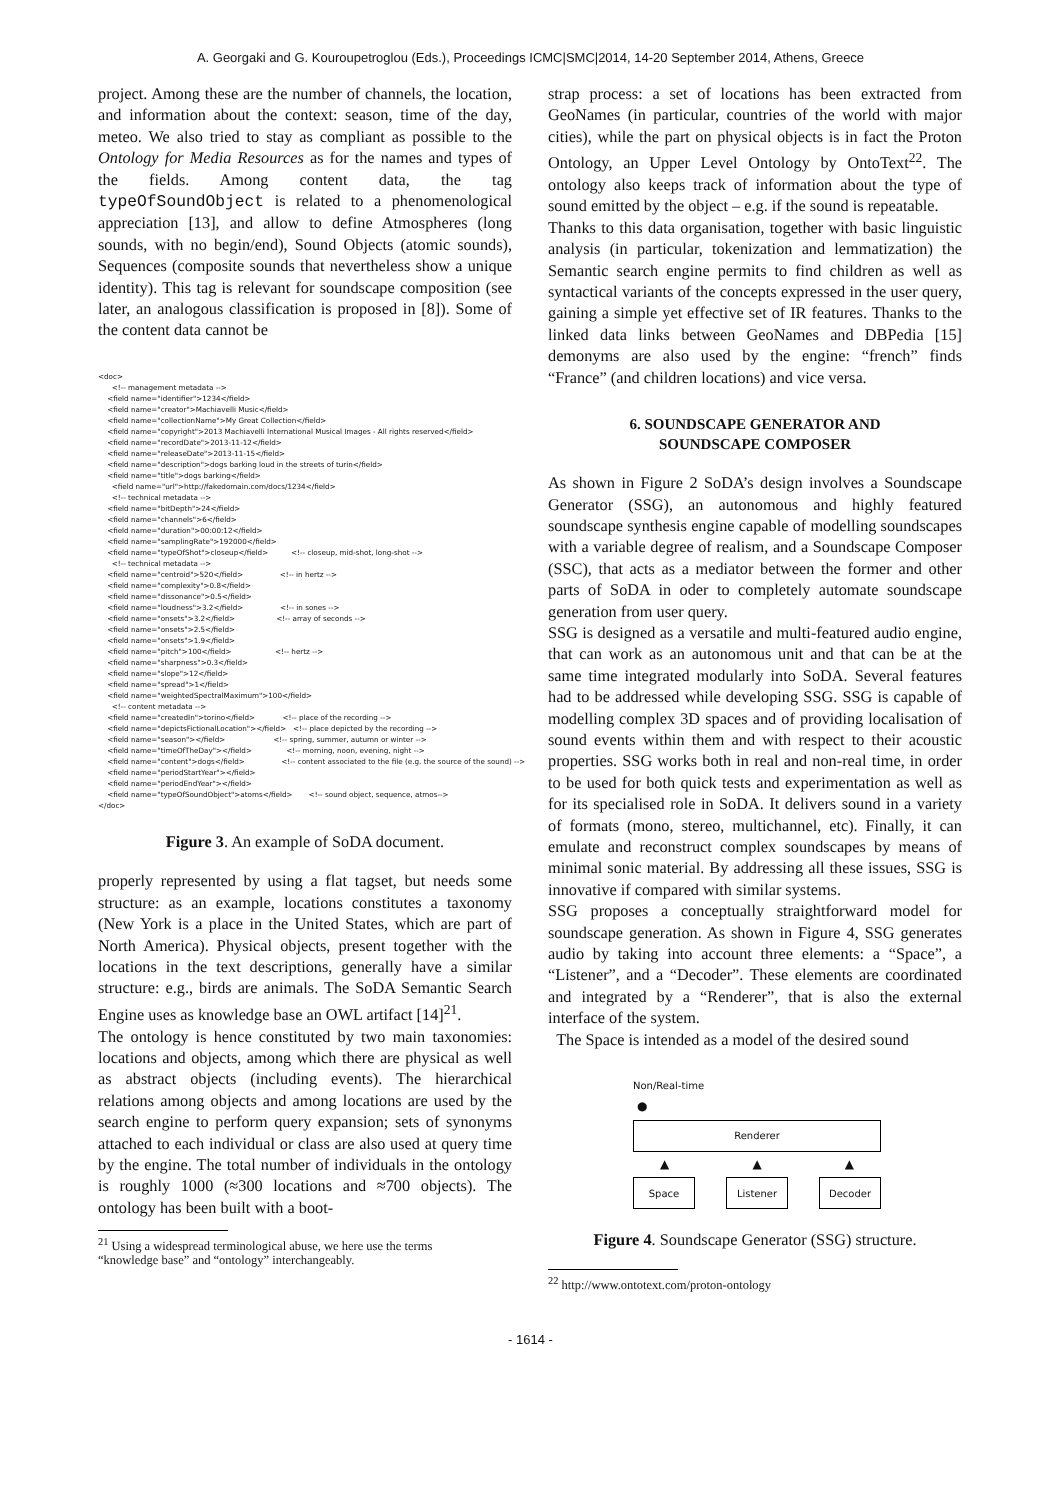A. Georgaki and G. Kouroupetroglou (Eds.), Proceedings ICMC|SMC|2014, 14-20 September 2014, Athens, Greece
project. Among these are the number of channels, the location, and information about the context: season, time of the day, meteo. We also tried to stay as compliant as possible to the Ontology for Media Resources as for the names and types of the fields. Among content data, the tag typeOfSoundObject is related to a phenomenological appreciation [13], and allow to define Atmospheres (long sounds, with no begin/end), Sound Objects (atomic sounds), Sequences (composite sounds that nevertheless show a unique identity). This tag is relevant for soundscape composition (see later, an analogous classification is proposed in [8]). Some of the content data cannot be
<doc> <!-- management metadata --> <field name="identifier">1234</field> <field name="creator">Machiavelli Music</field> <field name="collectionName">My Great Collection</field> <field name="copyright">2013 Machiavelli International Musical Images - All rights reserved</field> <field name="recordDate">2013-11-12</field> <field name="releaseDate">2013-11-15</field> <field name="description">dogs barking loud in the streets of turin</field> <field name="title">dogs barking</field> <field name="url">http://fakedomain.com/docs/1234</field> <!-- technical metadata --> <field name="bitDepth">24</field> <field name="channels">6</field> <field name="duration">00:00:12</field> <field name="samplingRate">192000</field> <field name="typeOfShot">closeup</field> <!-- closeup, mid-shot, long-shot --> <!-- technical metadata --> <field name="centroid">520</field> <!-- in hertz --> <field name="complexity">0.8</field> <field name="dissonance">0.5</field> <field name="loudness">3.2</field> <!-- in sones --> <field name="onsets">3.2</field> <!-- array of seconds --> <field name="onsets">2.5</field> <field name="onsets">1.9</field> <field name="pitch">100</field> <!-- hertz --> <field name="sharpness">0.3</field> <field name="slope">12</field> <field name="spread">1</field> <field name="weightedSpectralMaximum">100</field> <!-- content metadata --> <field name="createdIn">torino</field> <!-- place of the recording --> <field name="depictsFictionalLocation"></field> <!-- place depicted by the recording --> <field name="season"></field> <!-- spring, summer, autumn or winter --> <field name="timeOfTheDay"></field> <!-- morning, noon, evening, night --> <field name="content">dogs</field> <!-- content associated to the file (e.g. the source of the sound) --> <field name="periodStartYear"></field> <field name="periodEndYear"></field> <field name="typeOfSoundObject">atoms</field> <!-- sound object, sequence, atmos--> </doc>
Figure 3. An example of SoDA document.
properly represented by using a flat tagset, but needs some structure: as an example, locations constitutes a taxonomy (New York is a place in the United States, which are part of North America). Physical objects, present together with the locations in the text descriptions, generally have a similar structure: e.g., birds are animals. The SoDA Semantic Search Engine uses as knowledge base an OWL artifact [14]<sup>21</sup>.
The ontology is hence constituted by two main taxonomies: locations and objects, among which there are physical as well as abstract objects (including events). The hierarchical relations among objects and among locations are used by the search engine to perform query expansion; sets of synonyms attached to each individual or class are also used at query time by the engine. The total number of individuals in the ontology is roughly 1000 (≈300 locations and ≈700 objects). The ontology has been built with a boot-
<sup>21</sup> Using a widespread terminological abuse, we here use the terms
“knowledge base” and “ontology” interchangeably.
strap process: a set of locations has been extracted from GeoNames (in particular, countries of the world with major cities), while the part on physical objects is in fact the Proton Ontology, an Upper Level Ontology by OntoText<sup>22</sup>. The ontology also keeps track of information about the type of sound emitted by the object – e.g. if the sound is repeatable.
Thanks to this data organisation, together with basic linguistic analysis (in particular, tokenization and lemmatization) the Semantic search engine permits to find children as well as syntactical variants of the concepts expressed in the user query, gaining a simple yet effective set of IR features. Thanks to the linked data links between GeoNames and DBPedia [15] demonyms are also used by the engine: “french” finds “France” (and children locations) and vice versa.
6. SOUNDSCAPE GENERATOR AND
SOUNDSCAPE COMPOSER
As shown in Figure 2 SoDA’s design involves a Soundscape Generator (SSG), an autonomous and highly featured soundscape synthesis engine capable of modelling soundscapes with a variable degree of realism, and a Soundscape Composer (SSC), that acts as a mediator between the former and other parts of SoDA in oder to completely automate soundscape generation from user query.
SSG is designed as a versatile and multi-featured audio engine, that can work as an autonomous unit and that can be at the same time integrated modularly into SoDA. Several features had to be addressed while developing SSG. SSG is capable of modelling complex 3D spaces and of providing localisation of sound events within them and with respect to their acoustic properties. SSG works both in real and non-real time, in order to be used for both quick tests and experimentation as well as for its specialised role in SoDA. It delivers sound in a variety of formats (mono, stereo, multichannel, etc). Finally, it can emulate and reconstruct complex soundscapes by means of minimal sonic material. By addressing all these issues, SSG is innovative if compared with similar systems.
SSG proposes a conceptually straightforward model for soundscape generation. As shown in Figure 4, SSG generates audio by taking into account three elements: a “Space”, a “Listener”, and a “Decoder”. These elements are coordinated and integrated by a “Renderer”, that is also the external interface of the system.
The Space is intended as a model of the desired sound
Non/Real-time
●
Renderer
▲ ▲ ▲
Space Listener Decoder
Figure 4. Soundscape Generator (SSG) structure.
<sup>22</sup> http://www.ontotext.com/proton-ontology
- 1614 -